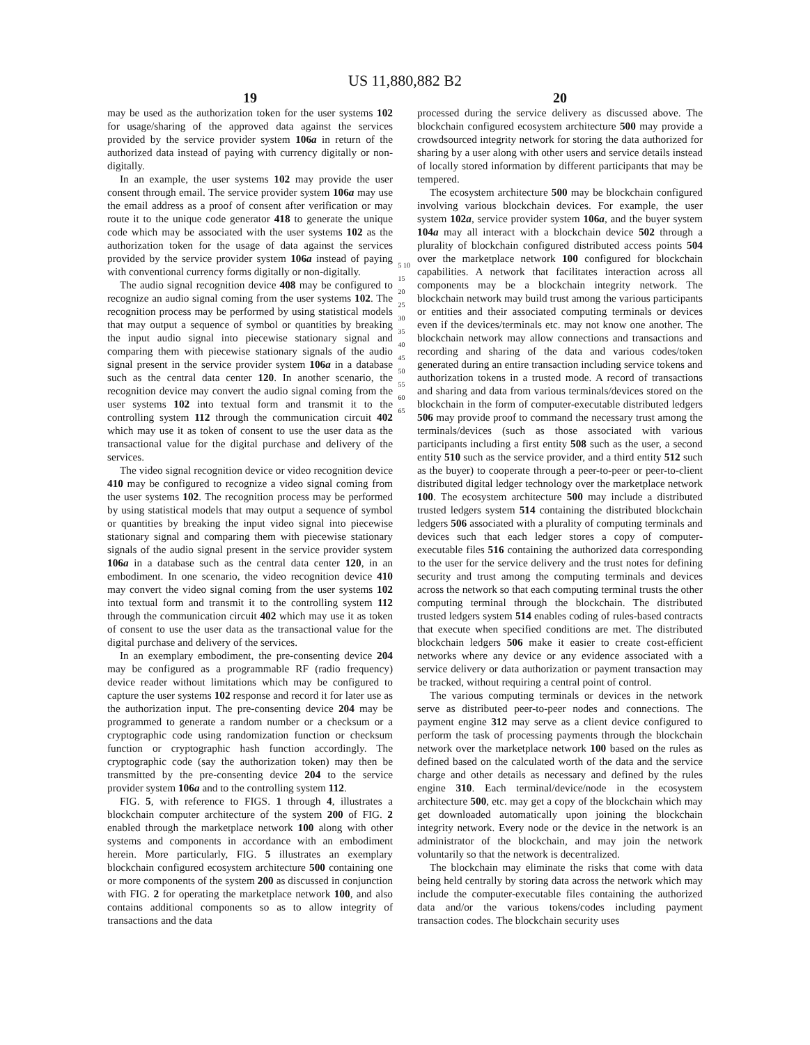US 11,880,882 B2
19
may be used as the authorization token for the user systems 102 for usage/sharing of the approved data against the services provided by the service provider system 106a in return of the authorized data instead of paying with currency digitally or non-digitally.
In an example, the user systems 102 may provide the user consent through email. The service provider system 106a may use the email address as a proof of consent after verification or may route it to the unique code generator 418 to generate the unique code which may be associated with the user systems 102 as the authorization token for the usage of data against the services provided by the service provider system 106a instead of paying with conventional currency forms digitally or non-digitally.
The audio signal recognition device 408 may be configured to recognize an audio signal coming from the user systems 102. The recognition process may be performed by using statistical models that may output a sequence of symbol or quantities by breaking the input audio signal into piecewise stationary signal and comparing them with piecewise stationary signals of the audio signal present in the service provider system 106a in a database such as the central data center 120. In another scenario, the recognition device may convert the audio signal coming from the user systems 102 into textual form and transmit it to the controlling system 112 through the communication circuit 402 which may use it as token of consent to use the user data as the transactional value for the digital purchase and delivery of the services.
The video signal recognition device or video recognition device 410 may be configured to recognize a video signal coming from the user systems 102. The recognition process may be performed by using statistical models that may output a sequence of symbol or quantities by breaking the input video signal into piecewise stationary signal and comparing them with piecewise stationary signals of the audio signal present in the service provider system 106a in a database such as the central data center 120, in an embodiment. In one scenario, the video recognition device 410 may convert the video signal coming from the user systems 102 into textual form and transmit it to the controlling system 112 through the communication circuit 402 which may use it as token of consent to use the user data as the transactional value for the digital purchase and delivery of the services.
In an exemplary embodiment, the pre-consenting device 204 may be configured as a programmable RF (radio frequency) device reader without limitations which may be configured to capture the user systems 102 response and record it for later use as the authorization input. The pre-consenting device 204 may be programmed to generate a random number or a checksum or a cryptographic code using randomization function or checksum function or cryptographic hash function accordingly. The cryptographic code (say the authorization token) may then be transmitted by the pre-consenting device 204 to the service provider system 106a and to the controlling system 112.
FIG. 5, with reference to FIGS. 1 through 4, illustrates a blockchain computer architecture of the system 200 of FIG. 2 enabled through the marketplace network 100 along with other systems and components in accordance with an embodiment herein. More particularly, FIG. 5 illustrates an exemplary blockchain configured ecosystem architecture 500 containing one or more components of the system 200 as discussed in conjunction with FIG. 2 for operating the marketplace network 100, and also contains additional components so as to allow integrity of transactions and the data
5 10 15 20 25 30 35 40 45 50 55 60 65
20
processed during the service delivery as discussed above. The blockchain configured ecosystem architecture 500 may provide a crowdsourced integrity network for storing the data authorized for sharing by a user along with other users and service details instead of locally stored information by different participants that may be tempered.
The ecosystem architecture 500 may be blockchain configured involving various blockchain devices. For example, the user system 102a, service provider system 106a, and the buyer system 104a may all interact with a blockchain device 502 through a plurality of blockchain configured distributed access points 504 over the marketplace network 100 configured for blockchain capabilities. A network that facilitates interaction across all components may be a blockchain integrity network. The blockchain network may build trust among the various participants or entities and their associated computing terminals or devices even if the devices/terminals etc. may not know one another. The blockchain network may allow connections and transactions and recording and sharing of the data and various codes/token generated during an entire transaction including service tokens and authorization tokens in a trusted mode. A record of transactions and sharing and data from various terminals/devices stored on the blockchain in the form of computer-executable distributed ledgers 506 may provide proof to command the necessary trust among the terminals/devices (such as those associated with various participants including a first entity 508 such as the user, a second entity 510 such as the service provider, and a third entity 512 such as the buyer) to cooperate through a peer-to-peer or peer-to-client distributed digital ledger technology over the marketplace network 100. The ecosystem architecture 500 may include a distributed trusted ledgers system 514 containing the distributed blockchain ledgers 506 associated with a plurality of computing terminals and devices such that each ledger stores a copy of computer-executable files 516 containing the authorized data corresponding to the user for the service delivery and the trust notes for defining security and trust among the computing terminals and devices across the network so that each computing terminal trusts the other computing terminal through the blockchain. The distributed trusted ledgers system 514 enables coding of rules-based contracts that execute when specified conditions are met. The distributed blockchain ledgers 506 make it easier to create cost-efficient networks where any device or any evidence associated with a service delivery or data authorization or payment transaction may be tracked, without requiring a central point of control.
The various computing terminals or devices in the network serve as distributed peer-to-peer nodes and connections. The payment engine 312 may serve as a client device configured to perform the task of processing payments through the blockchain network over the marketplace network 100 based on the rules as defined based on the calculated worth of the data and the service charge and other details as necessary and defined by the rules engine 310. Each terminal/device/node in the ecosystem architecture 500, etc. may get a copy of the blockchain which may get downloaded automatically upon joining the blockchain integrity network. Every node or the device in the network is an administrator of the blockchain, and may join the network voluntarily so that the network is decentralized.
The blockchain may eliminate the risks that come with data being held centrally by storing data across the network which may include the computer-executable files containing the authorized data and/or the various tokens/codes including payment transaction codes. The blockchain security uses